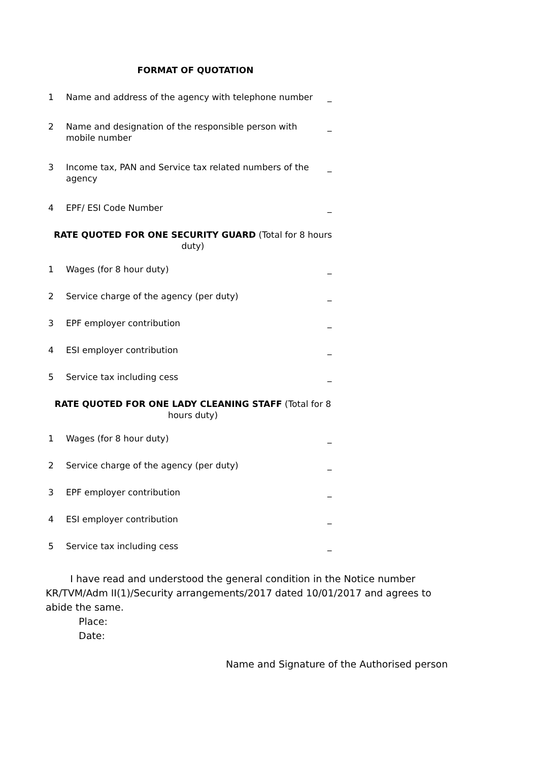FORMAT OF QUOTATION
| 1 | Name and address of the agency with telephone number | _ |
| 2 | Name and designation of the responsible person with mobile number | _ |
| 3 | Income tax, PAN and Service tax related numbers of the agency | _ |
| 4 | EPF/ ESI Code Number | _ |
RATE QUOTED FOR ONE SECURITY GUARD (Total for 8 hours duty)
| 1 | Wages (for 8 hour duty) | _ |
| 2 | Service charge of the agency (per duty) | _ |
| 3 | EPF employer contribution | _ |
| 4 | ESI employer contribution | _ |
| 5 | Service tax including cess | _ |
RATE QUOTED FOR ONE LADY CLEANING STAFF (Total for 8 hours duty)
| 1 | Wages (for 8 hour duty) | _ |
| 2 | Service charge of the agency (per duty) | _ |
| 3 | EPF employer contribution | _ |
| 4 | ESI employer contribution | _ |
| 5 | Service tax including cess | _ |
I have read and understood the general condition in the Notice number KR/TVM/Adm II(1)/Security arrangements/2017 dated 10/01/2017 and agrees to abide the same.
Place:
Date:
Name and Signature of the Authorised person